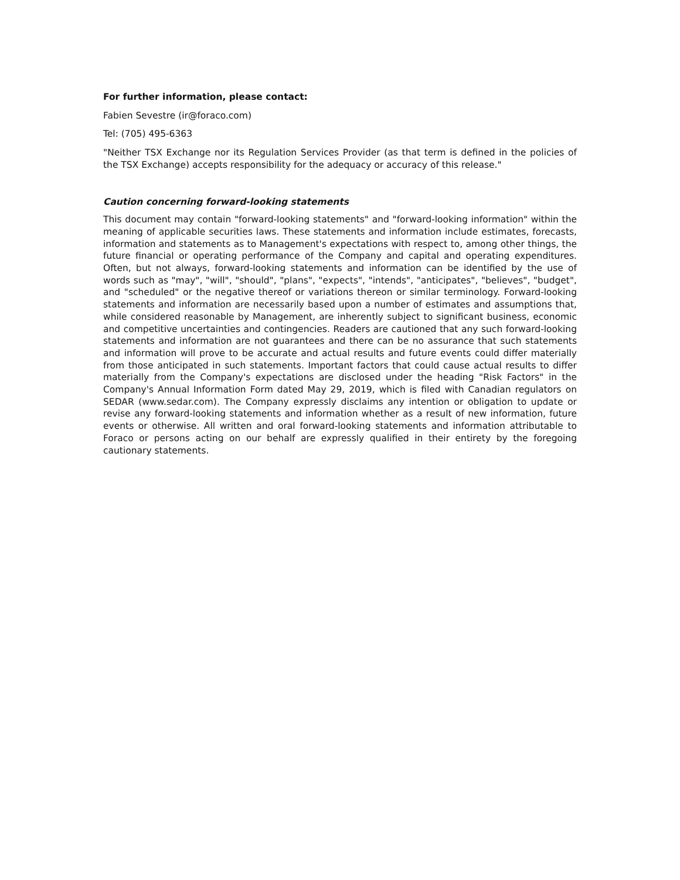For further information, please contact:
Fabien Sevestre (ir@foraco.com)
Tel: (705) 495-6363
"Neither TSX Exchange nor its Regulation Services Provider (as that term is defined in the policies of the TSX Exchange) accepts responsibility for the adequacy or accuracy of this release."
Caution concerning forward-looking statements
This document may contain "forward-looking statements" and "forward-looking information" within the meaning of applicable securities laws. These statements and information include estimates, forecasts, information and statements as to Management's expectations with respect to, among other things, the future financial or operating performance of the Company and capital and operating expenditures. Often, but not always, forward-looking statements and information can be identified by the use of words such as "may", "will", "should", "plans", "expects", "intends", "anticipates", "believes", "budget", and "scheduled" or the negative thereof or variations thereon or similar terminology. Forward-looking statements and information are necessarily based upon a number of estimates and assumptions that, while considered reasonable by Management, are inherently subject to significant business, economic and competitive uncertainties and contingencies. Readers are cautioned that any such forward-looking statements and information are not guarantees and there can be no assurance that such statements and information will prove to be accurate and actual results and future events could differ materially from those anticipated in such statements. Important factors that could cause actual results to differ materially from the Company's expectations are disclosed under the heading "Risk Factors" in the Company's Annual Information Form dated May 29, 2019, which is filed with Canadian regulators on SEDAR (www.sedar.com). The Company expressly disclaims any intention or obligation to update or revise any forward-looking statements and information whether as a result of new information, future events or otherwise. All written and oral forward-looking statements and information attributable to Foraco or persons acting on our behalf are expressly qualified in their entirety by the foregoing cautionary statements.